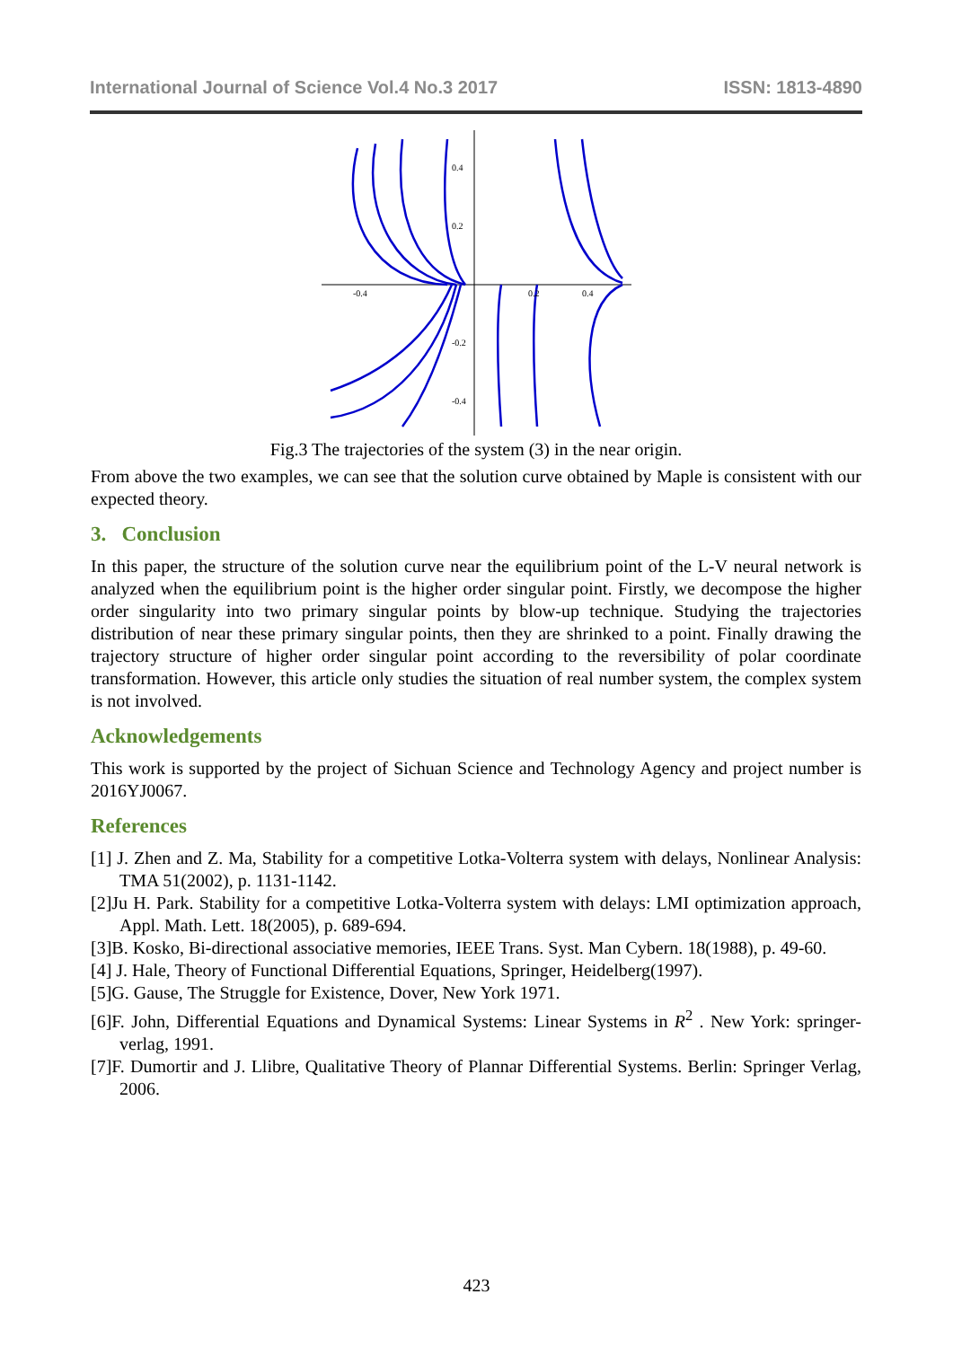International Journal of Science Vol.4 No.3 2017 ISSN: 1813-4890
0.4
0.2
-0.4
0.2
0.4
-0.2
-0.4
Fig.3 The trajectories of the system (3) in the near origin.
From above the two examples, we can see that the solution curve obtained by Maple is consistent with our expected theory.
3. Conclusion
In this paper, the structure of the solution curve near the equilibrium point of the L-V neural network is analyzed when the equilibrium point is the higher order singular point. Firstly, we decompose the higher order singularity into two primary singular points by blow-up technique. Studying the trajectories distribution of near these primary singular points, then they are shrinked to a point. Finally drawing the trajectory structure of higher order singular point according to the reversibility of polar coordinate transformation. However, this article only studies the situation of real number system, the complex system is not involved.
Acknowledgements
This work is supported by the project of Sichuan Science and Technology Agency and project number is 2016YJ0067.
References
[1] J. Zhen and Z. Ma, Stability for a competitive Lotka-Volterra system with delays, Nonlinear Analysis: TMA 51(2002), p. 1131-1142.
[2]Ju H. Park. Stability for a competitive Lotka-Volterra system with delays: LMI optimization approach, Appl. Math. Lett. 18(2005), p. 689-694.
[3]B. Kosko, Bi-directional associative memories, IEEE Trans. Syst. Man Cybern. 18(1988), p. 49-60.
[4] J. Hale, Theory of Functional Differential Equations, Springer, Heidelberg(1997).
[5]G. Gause, The Struggle for Existence, Dover, New York 1971.
[6]F. John, Differential Equations and Dynamical Systems: Linear Systems in R<sup>2</sup> . New York: springer-verlag, 1991.
[7]F. Dumortir and J. Llibre, Qualitative Theory of Plannar Differential Systems. Berlin: Springer Verlag, 2006.
423